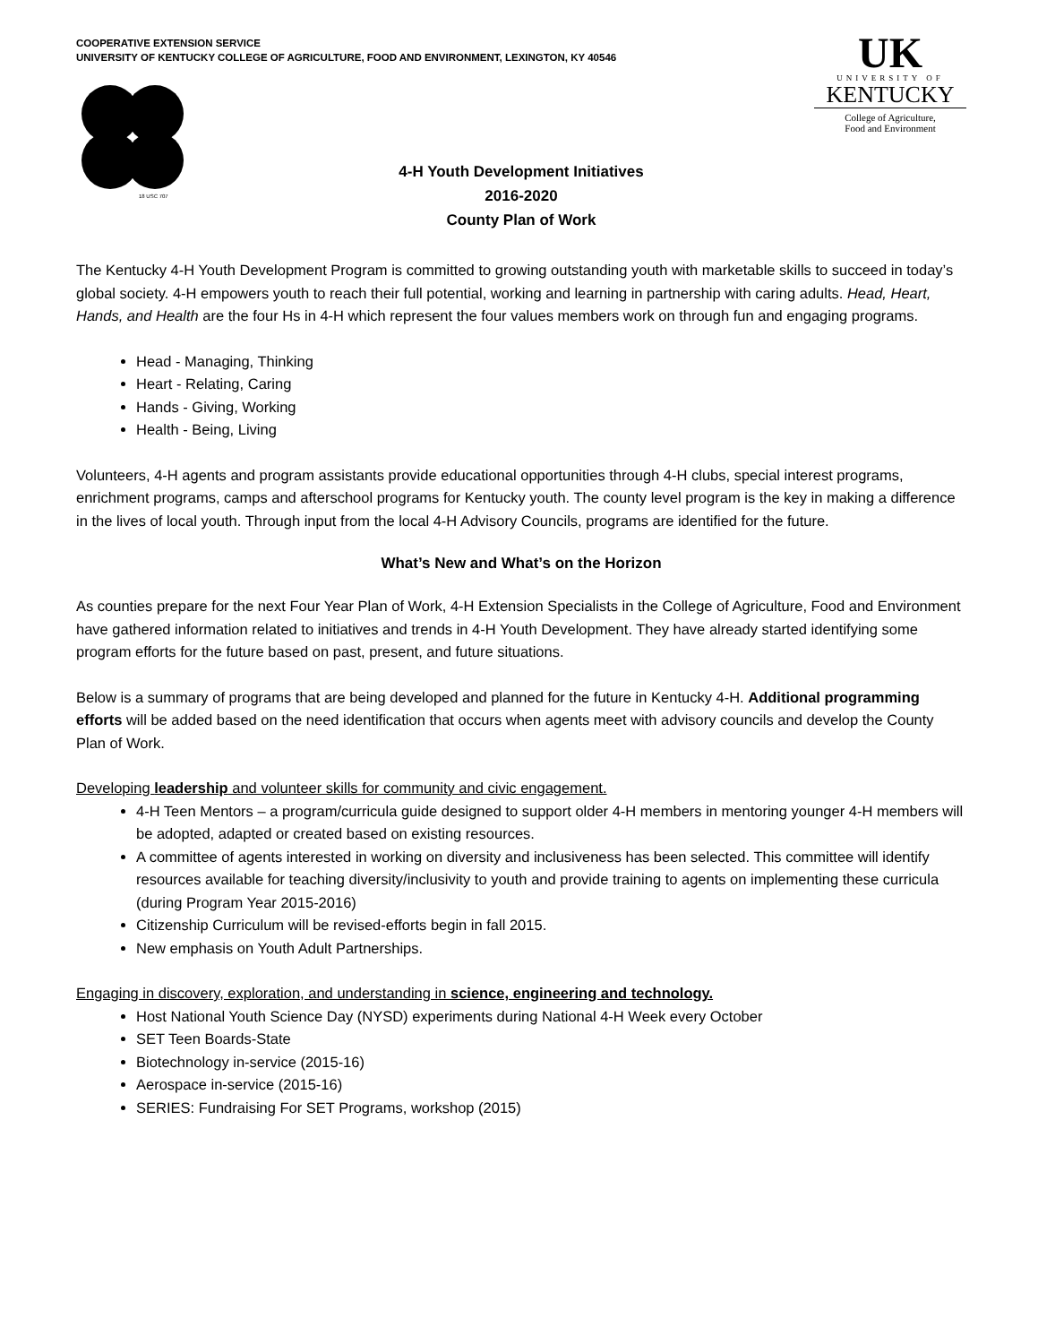COOPERATIVE EXTENSION SERVICE
UNIVERSITY OF KENTUCKY COLLEGE OF AGRICULTURE, FOOD AND ENVIRONMENT, LEXINGTON, KY 40546
UK
UNIVERSITY OF
KENTUCKY
College of Agriculture,
Food and Environment
18 USC 707
4-H Youth Development Initiatives
2016-2020
County Plan of Work
The Kentucky 4-H Youth Development Program is committed to growing outstanding youth with marketable skills to succeed in today’s global society. 4-H empowers youth to reach their full potential, working and learning in partnership with caring adults. Head, Heart, Hands, and Health are the four Hs in 4-H which represent the four values members work on through fun and engaging programs.
Head - Managing, Thinking
Heart - Relating, Caring
Hands - Giving, Working
Health - Being, Living
Volunteers, 4-H agents and program assistants provide educational opportunities through 4-H clubs, special interest programs, enrichment programs, camps and afterschool programs for Kentucky youth. The county level program is the key in making a difference in the lives of local youth. Through input from the local 4-H Advisory Councils, programs are identified for the future.
What’s New and What’s on the Horizon
As counties prepare for the next Four Year Plan of Work, 4-H Extension Specialists in the College of Agriculture, Food and Environment have gathered information related to initiatives and trends in 4-H Youth Development. They have already started identifying some program efforts for the future based on past, present, and future situations.
Below is a summary of programs that are being developed and planned for the future in Kentucky 4-H. Additional programming efforts will be added based on the need identification that occurs when agents meet with advisory councils and develop the County Plan of Work.
Developing leadership and volunteer skills for community and civic engagement.
4-H Teen Mentors – a program/curricula guide designed to support older 4-H members in mentoring younger 4-H members will be adopted, adapted or created based on existing resources.
A committee of agents interested in working on diversity and inclusiveness has been selected. This committee will identify resources available for teaching diversity/inclusivity to youth and provide training to agents on implementing these curricula (during Program Year 2015-2016)
Citizenship Curriculum will be revised-efforts begin in fall 2015.
New emphasis on Youth Adult Partnerships.
Engaging in discovery, exploration, and understanding in science, engineering and technology.
Host National Youth Science Day (NYSD) experiments during National 4-H Week every October
SET Teen Boards-State
Biotechnology in-service (2015-16)
Aerospace in-service (2015-16)
SERIES: Fundraising For SET Programs, workshop (2015)